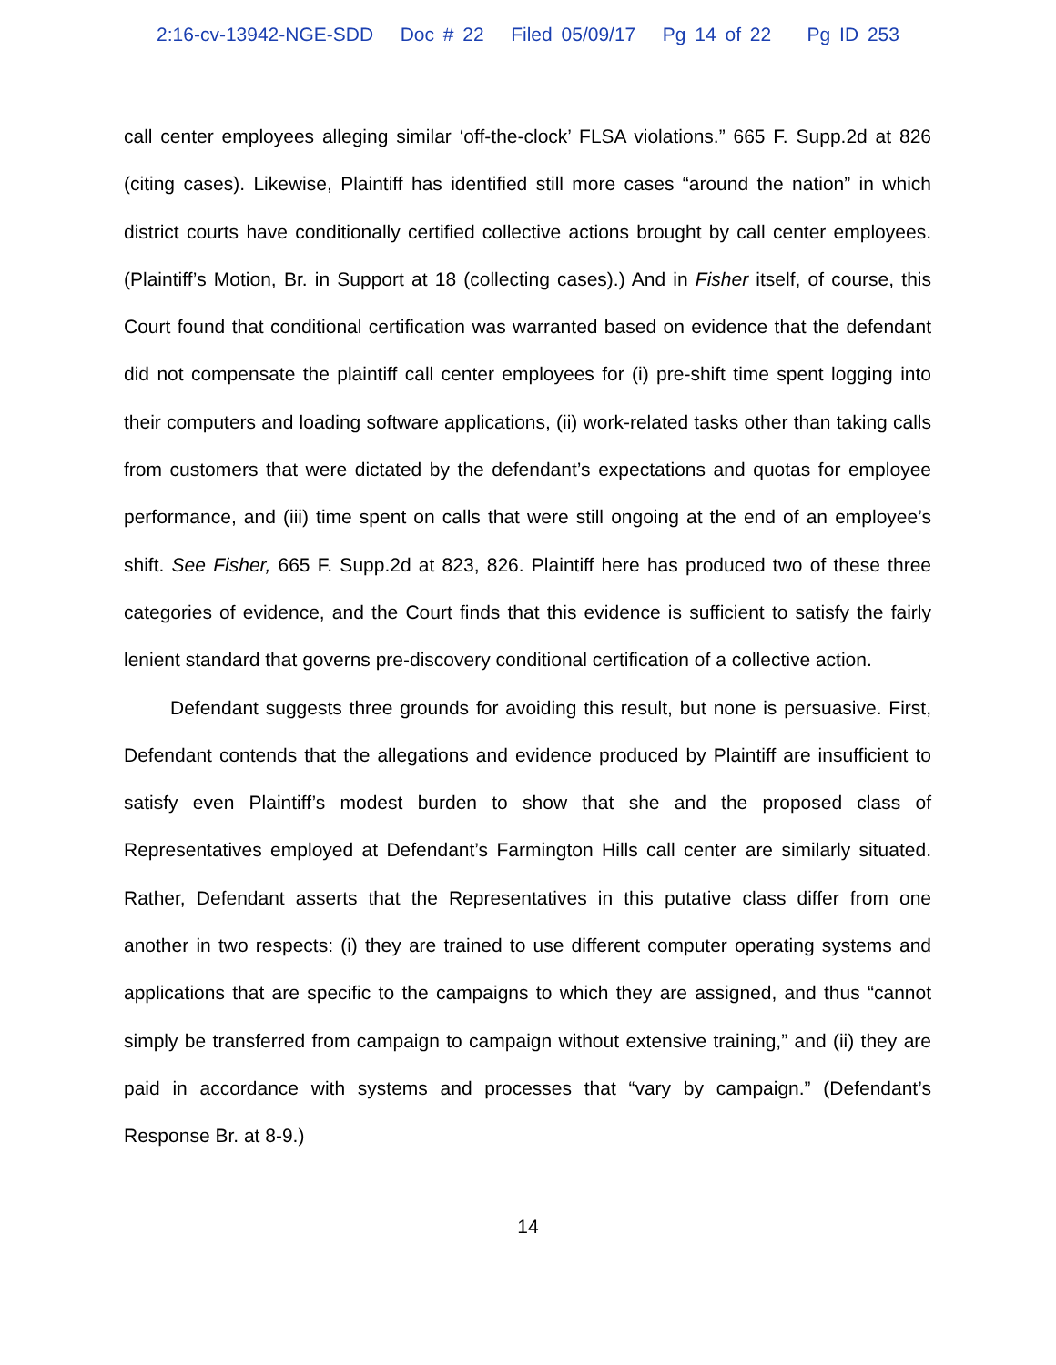2:16-cv-13942-NGE-SDD Doc # 22 Filed 05/09/17 Pg 14 of 22 Pg ID 253
call center employees alleging similar ‘off-the-clock’ FLSA violations.” 665 F. Supp.2d at 826 (citing cases). Likewise, Plaintiff has identified still more cases “around the nation” in which district courts have conditionally certified collective actions brought by call center employees. (Plaintiff’s Motion, Br. in Support at 18 (collecting cases).) And in Fisher itself, of course, this Court found that conditional certification was warranted based on evidence that the defendant did not compensate the plaintiff call center employees for (i) pre-shift time spent logging into their computers and loading software applications, (ii) work-related tasks other than taking calls from customers that were dictated by the defendant’s expectations and quotas for employee performance, and (iii) time spent on calls that were still ongoing at the end of an employee’s shift. See Fisher, 665 F. Supp.2d at 823, 826. Plaintiff here has produced two of these three categories of evidence, and the Court finds that this evidence is sufficient to satisfy the fairly lenient standard that governs pre-discovery conditional certification of a collective action.
Defendant suggests three grounds for avoiding this result, but none is persuasive. First, Defendant contends that the allegations and evidence produced by Plaintiff are insufficient to satisfy even Plaintiff’s modest burden to show that she and the proposed class of Representatives employed at Defendant’s Farmington Hills call center are similarly situated. Rather, Defendant asserts that the Representatives in this putative class differ from one another in two respects: (i) they are trained to use different computer operating systems and applications that are specific to the campaigns to which they are assigned, and thus “cannot simply be transferred from campaign to campaign without extensive training,” and (ii) they are paid in accordance with systems and processes that “vary by campaign.” (Defendant’s Response Br. at 8-9.)
14